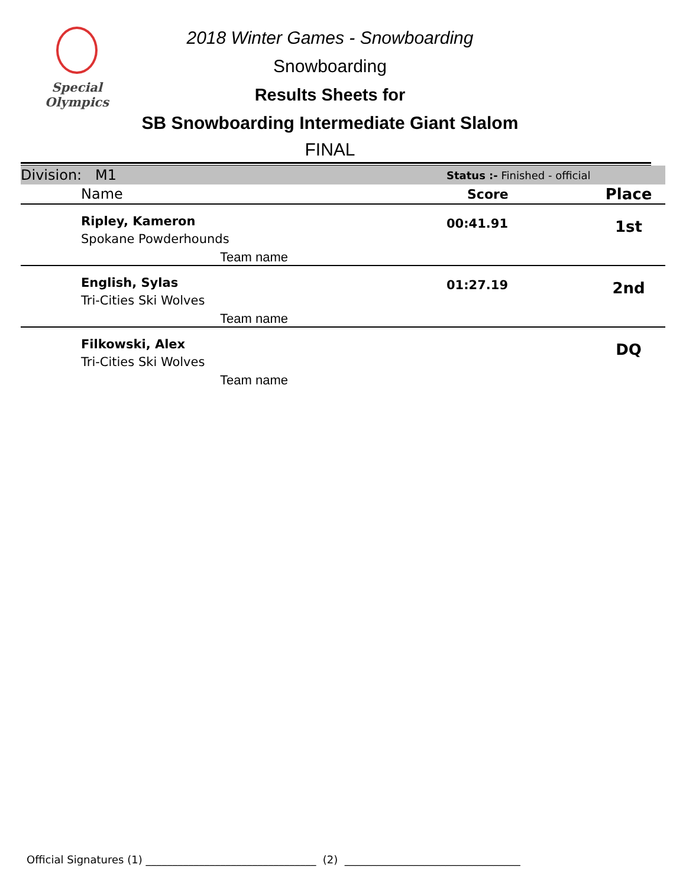Special
Olympics
2018 Winter Games - Snowboarding
Snowboarding
Results Sheets for
SB Snowboarding Intermediate Giant Slalom
FINAL
| Division: M1 | Status :- Finished - official | |
| Name | Score | Place |
| Ripley, Kameron Spokane Powderhounds Team name | 00:41.91 | 1st |
| English, Sylas Tri-Cities Ski Wolves Team name | 01:27.19 | 2nd |
| Filkowski, Alex Tri-Cities Ski Wolves Team name | | DQ |
Official Signatures (1) ________________________________ (2) _________________________________